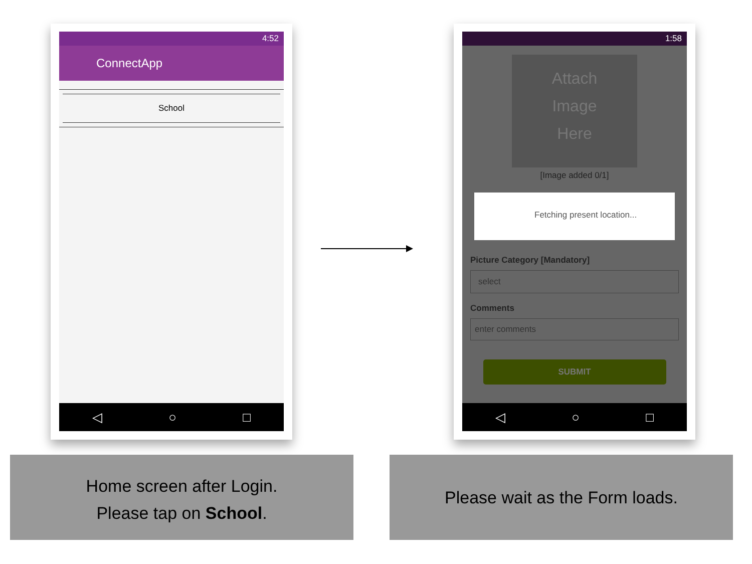4:52
ConnectApp
School
◁ ○ □
1:58
Attach
Image
Here
[Image added 0/1]
Fetching present location...
Picture Category [Mandatory]
select
Comments
enter comments
SUBMIT
◁ ○ □
Home screen after Login.
Please tap on School.
Please wait as the Form loads.